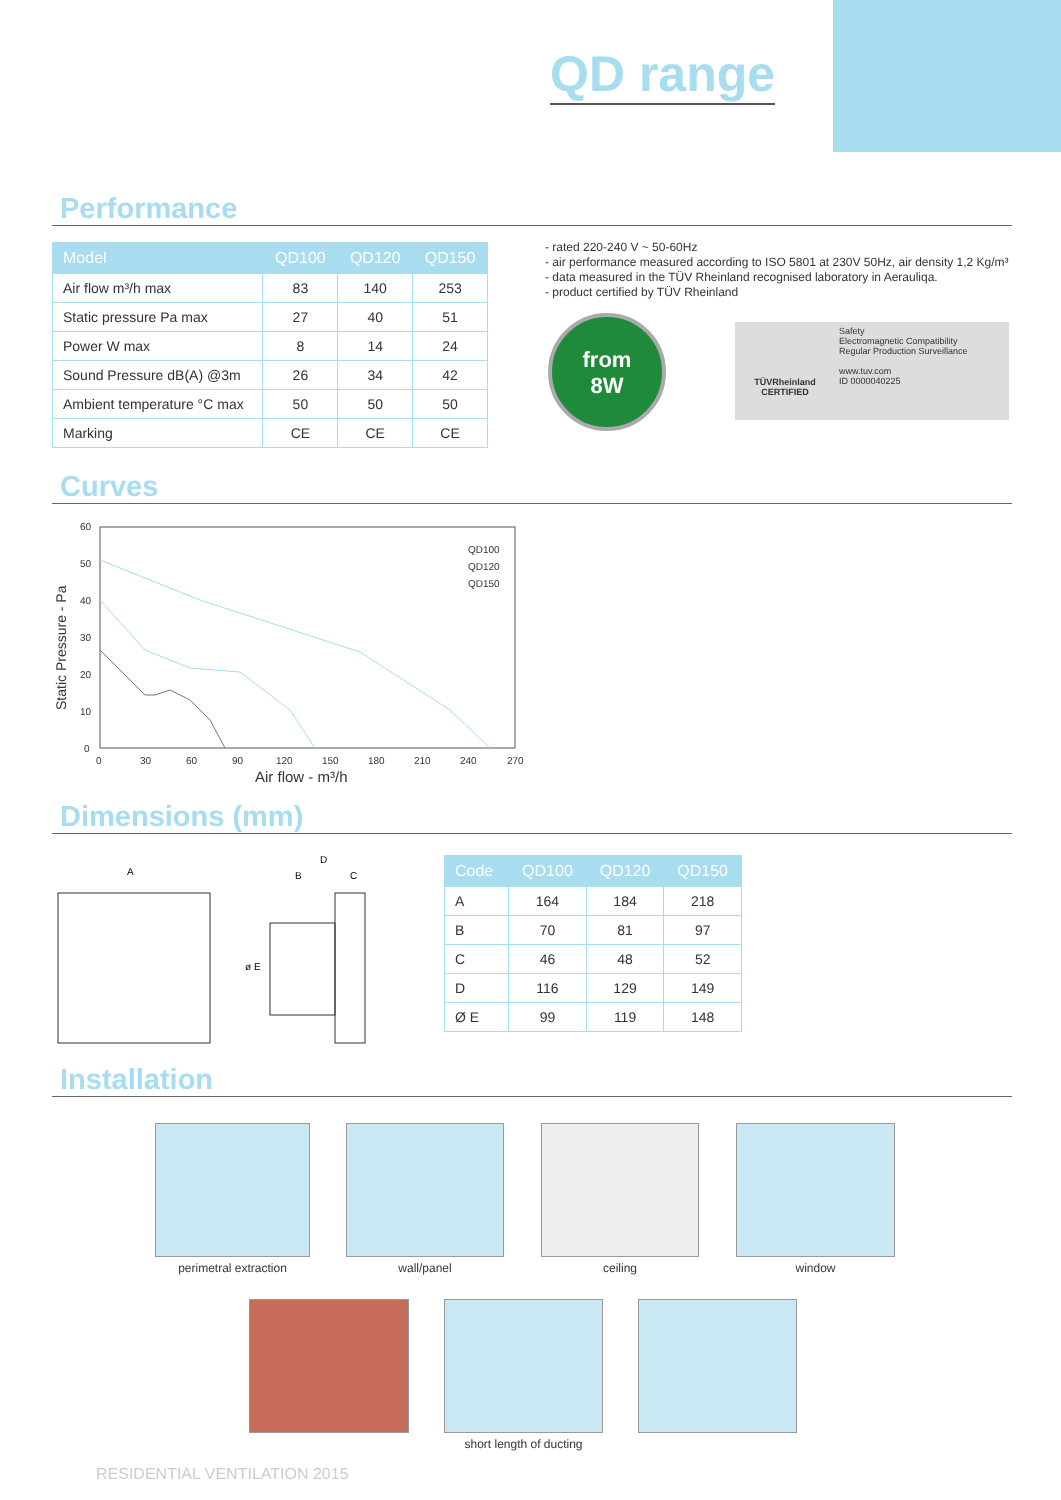QD range
Performance
| Model | QD100 | QD120 | QD150 |
| --- | --- | --- | --- |
| Air flow m³/h max | 83 | 140 | 253 |
| Static pressure Pa max | 27 | 40 | 51 |
| Power W max | 8 | 14 | 24 |
| Sound Pressure dB(A) @3m | 26 | 34 | 42 |
| Ambient temperature °C max | 50 | 50 | 50 |
| Marking | CE | CE | CE |
- rated 220-240 V ~ 50-60Hz
- air performance measured according to ISO 5801 at 230V 50Hz, air density 1,2 Kg/m³
- data measured in the TÜV Rheinland recognised laboratory in Aerauliqa.
- product certified by TÜV Rheinland
from
8W
TÜVRheinland
CERTIFIED
Safety
Electromagnetic Compatibility
Regular Production Surveillance
www.tuv.com
ID 0000040225
Curves
60
50
40
30
20
10
0
0
30
60
90
120
150
180
210
240
270
QD100
QD120
QD150
Air flow - m³/h
Static Pressure - Pa
Dimensions (mm)
A
D
B
C
ø E
| Code | QD100 | QD120 | QD150 |
| --- | --- | --- | --- |
| A | 164 | 184 | 218 |
| B | 70 | 81 | 97 |
| C | 46 | 48 | 52 |
| D | 116 | 129 | 149 |
| Ø E | 99 | 119 | 148 |
Installation
perimetral extraction wall/panel ceiling window
short length of ducting
RESIDENTIAL VENTILATION 2015